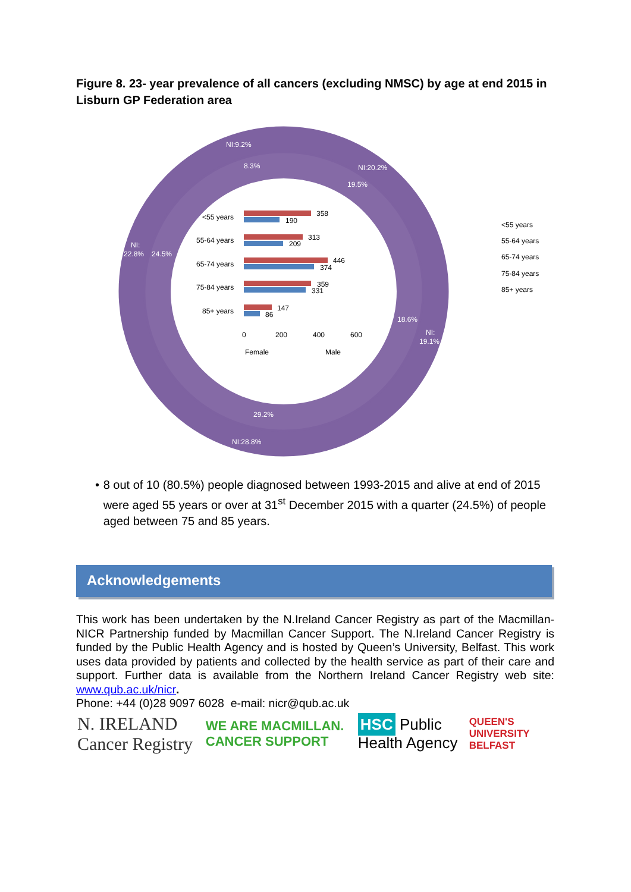Figure 8. 23- year prevalence of all cancers (excluding NMSC) by age at end 2015 in Lisburn GP Federation area
NI:9.2%
8.3%
NI:20.2%
19.5%
NI:
22.8%
24.5%
18.6%
NI:
19.1%
29.2%
NI:28.8%
<55 years
55-64 years
65-74 years
75-84 years
85+ years
358
190
313
209
446
374
359
331
147
86
0
200
400
600
Female
Male
<55 years
55-64 years
65-74 years
75-84 years
85+ years
• 8 out of 10 (80.5%) people diagnosed between 1993-2015 and alive at end of 2015 were aged 55 years or over at 31<sup>st</sup> December 2015 with a quarter (24.5%) of people aged between 75 and 85 years.
Acknowledgements
This work has been undertaken by the N.Ireland Cancer Registry as part of the Macmillan-NICR Partnership funded by Macmillan Cancer Support. The N.Ireland Cancer Registry is funded by the Public Health Agency and is hosted by Queen’s University, Belfast. This work uses data provided by patients and collected by the health service as part of their care and support. Further data is available from the Northern Ireland Cancer Registry web site: www.qub.ac.uk/nicr.
Phone: +44 (0)28 9097 6028 e-mail: nicr@qub.ac.uk
N. IRELAND Cancer Registry
WE ARE MACMILLAN. CANCER SUPPORT
HSC Public Health Agency
QUEEN'S UNIVERSITY BELFAST